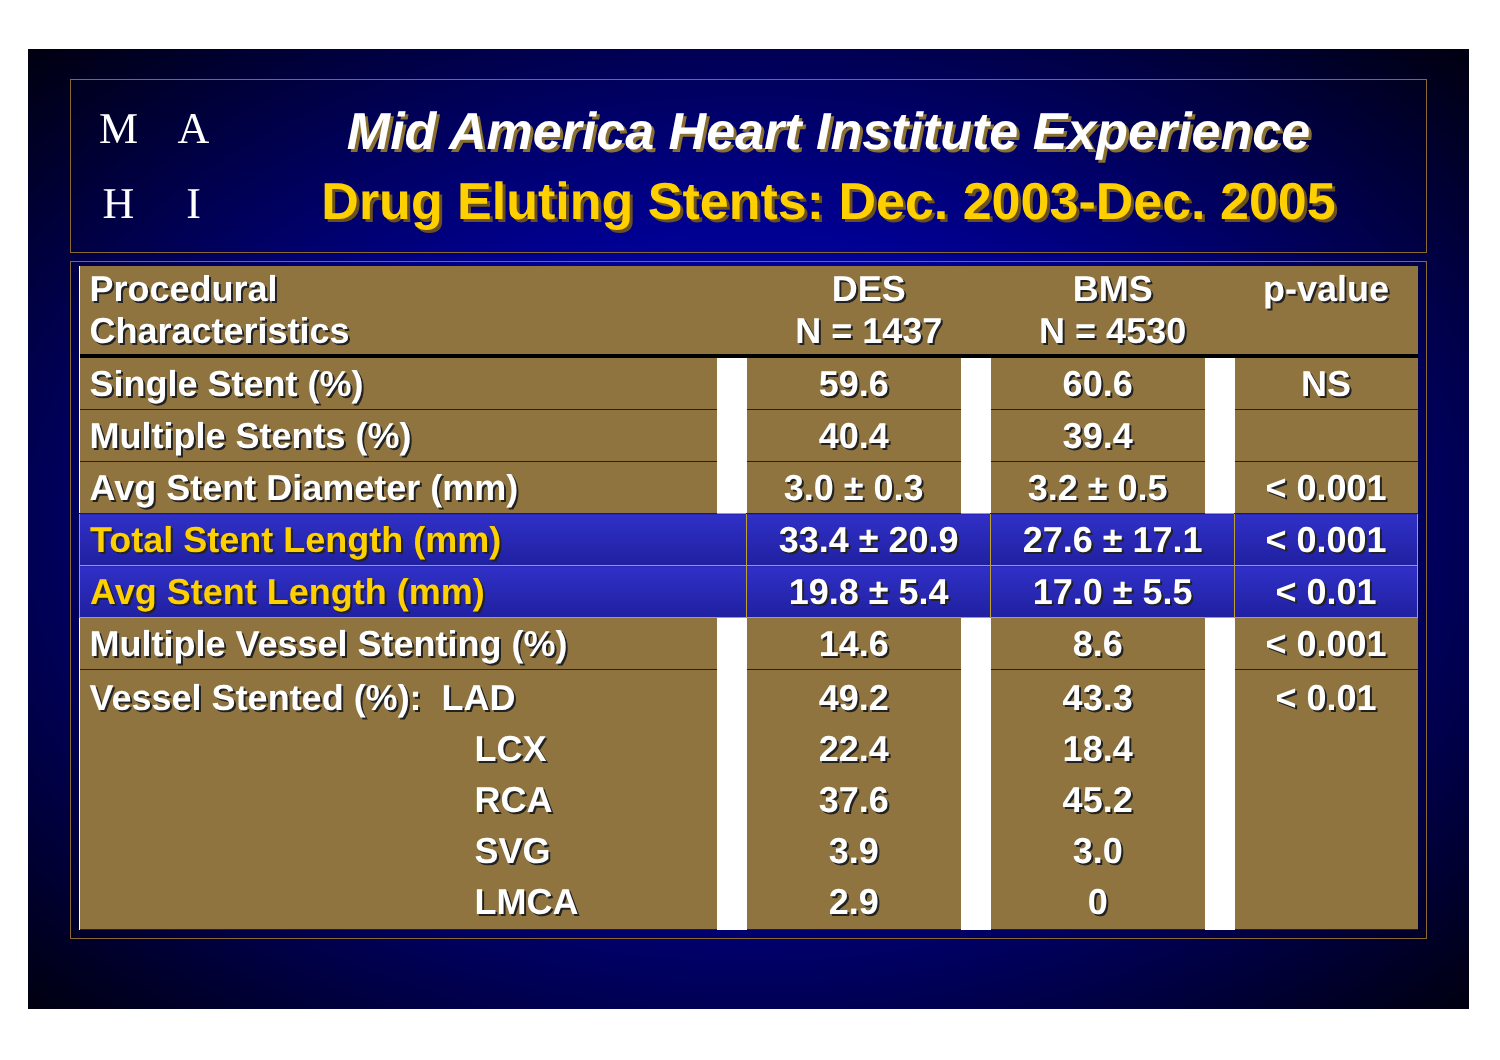M
A
H
I
Mid America Heart Institute Experience
Drug Eluting Stents: Dec. 2003-Dec. 2005
| Procedural Characteristics | | DES N = 1437 | | BMS N = 4530 | | p-value |
| --- | --- | --- | --- | --- | --- | --- |
| Single Stent (%) | | 59.6 | | 60.6 | | NS |
| Multiple Stents (%) | | 40.4 | | 39.4 | | |
| Avg Stent Diameter (mm) | | 3.0 ± 0.3 | | 3.2 ± 0.5 | | < 0.001 |
| Total Stent Length (mm) | | 33.4 ± 20.9 | | 27.6 ± 17.1 | | < 0.001 |
| Avg Stent Length (mm) | | 19.8 ± 5.4 | | 17.0 ± 5.5 | | < 0.01 |
| Multiple Vessel Stenting (%) | | 14.6 | | 8.6 | | < 0.001 |
| Vessel Stented (%): LAD LCX RCA SVG LMCA | | 49.2 22.4 37.6 3.9 2.9 | | 43.3 18.4 45.2 3.0 0 | | < 0.01 |